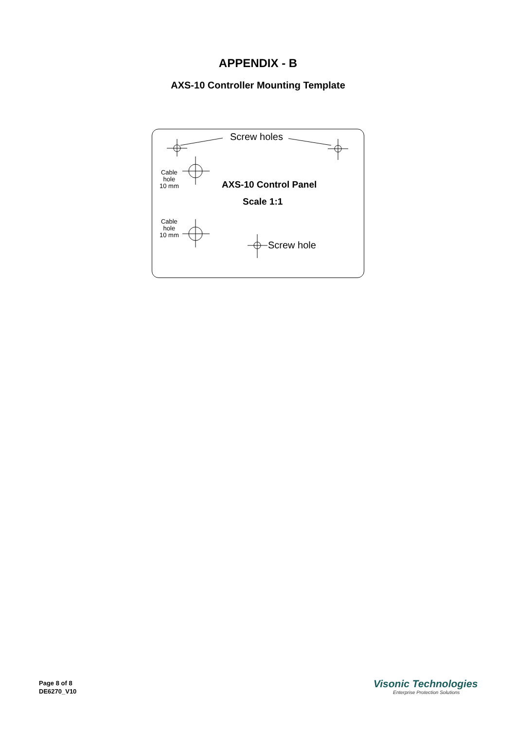APPENDIX - B
AXS-10 Controller Mounting Template
Screw holes
Cable
hole
10 mm
AXS-10 Control Panel
Scale 1:1
Cable
hole
10 mm
Screw hole
Page 8 of 8
DE6270_V10
Visonic Technologies
Enterprise Protection Solutions